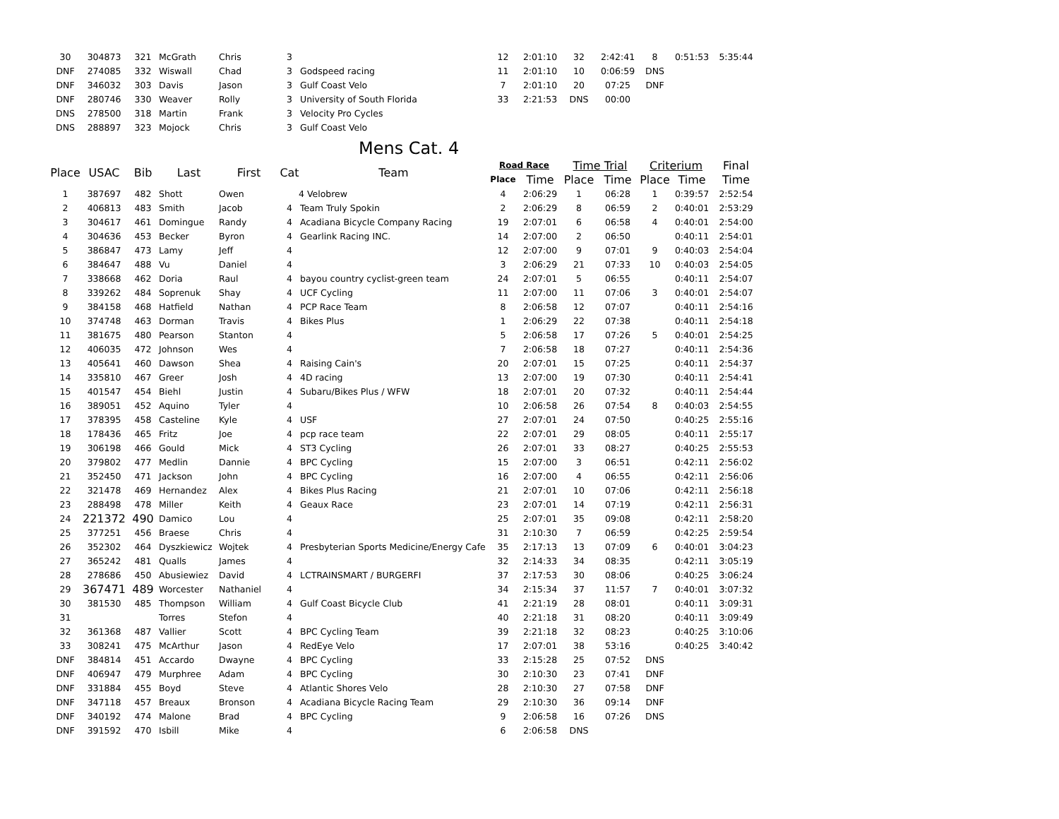| 30 | 304873 | 321 | McGrath | Chris | 3 | | 12 | 2:01:10 | 32 | 2:42:41 | 8 | 0:51:53 | 5:35:44 |
| DNF | 274085 | 332 | Wiswall | Chad | 3 | Godspeed racing | 11 | 2:01:10 | 10 | 0:06:59 | DNS | | |
| DNF | 346032 | 303 | Davis | Jason | 3 | Gulf Coast Velo | 7 | 2:01:10 | 20 | 07:25 | DNF | | |
| DNF | 280746 | 330 | Weaver | Rolly | 3 | University of South Florida | 33 | 2:21:53 | DNS | 00:00 | | | |
| DNS | 278500 | 318 | Martin | Frank | 3 | Velocity Pro Cycles | | | | | | | |
| DNS | 288897 | 323 | Mojock | Chris | 3 | Gulf Coast Velo | | | | | | | |
Mens Cat. 4
| Place | USAC | Bib | Last | First | Cat | Team | Road Race | | Time Trial | | Criterium | | Final |
| --- | --- | --- | --- | --- | --- | --- | --- | --- | --- | --- | --- | --- | --- |
| | | | | | | | Place | Time | Place | Time | Place | Time | Time |
| 1 | 387697 | 482 | Shott | Owen | 4 Velobrew | | 4 | 2:06:29 | 1 | 06:28 | 1 | 0:39:57 | 2:52:54 |
| 2 | 406813 | 483 | Smith | Jacob | 4 | Team Truly Spokin | 2 | 2:06:29 | 8 | 06:59 | 2 | 0:40:01 | 2:53:29 |
| 3 | 304617 | 461 | Domingue | Randy | 4 | Acadiana Bicycle Company Racing | 19 | 2:07:01 | 6 | 06:58 | 4 | 0:40:01 | 2:54:00 |
| 4 | 304636 | 453 | Becker | Byron | 4 | Gearlink Racing INC. | 14 | 2:07:00 | 2 | 06:50 | | 0:40:11 | 2:54:01 |
| 5 | 386847 | 473 | Lamy | Jeff | 4 | | 12 | 2:07:00 | 9 | 07:01 | 9 | 0:40:03 | 2:54:04 |
| 6 | 384647 | 488 | Vu | Daniel | 4 | | 3 | 2:06:29 | 21 | 07:33 | 10 | 0:40:03 | 2:54:05 |
| 7 | 338668 | 462 | Doria | Raul | 4 | bayou country cyclist-green team | 24 | 2:07:01 | 5 | 06:55 | | 0:40:11 | 2:54:07 |
| 8 | 339262 | 484 | Soprenuk | Shay | 4 | UCF Cycling | 11 | 2:07:00 | 11 | 07:06 | 3 | 0:40:01 | 2:54:07 |
| 9 | 384158 | 468 | Hatfield | Nathan | 4 | PCP Race Team | 8 | 2:06:58 | 12 | 07:07 | | 0:40:11 | 2:54:16 |
| 10 | 374748 | 463 | Dorman | Travis | 4 | Bikes Plus | 1 | 2:06:29 | 22 | 07:38 | | 0:40:11 | 2:54:18 |
| 11 | 381675 | 480 | Pearson | Stanton | 4 | | 5 | 2:06:58 | 17 | 07:26 | 5 | 0:40:01 | 2:54:25 |
| 12 | 406035 | 472 | Johnson | Wes | 4 | | 7 | 2:06:58 | 18 | 07:27 | | 0:40:11 | 2:54:36 |
| 13 | 405641 | 460 | Dawson | Shea | 4 | Raising Cain's | 20 | 2:07:01 | 15 | 07:25 | | 0:40:11 | 2:54:37 |
| 14 | 335810 | 467 | Greer | Josh | 4 | 4D racing | 13 | 2:07:00 | 19 | 07:30 | | 0:40:11 | 2:54:41 |
| 15 | 401547 | 454 | Biehl | Justin | 4 | Subaru/Bikes Plus / WFW | 18 | 2:07:01 | 20 | 07:32 | | 0:40:11 | 2:54:44 |
| 16 | 389051 | 452 | Aquino | Tyler | 4 | | 10 | 2:06:58 | 26 | 07:54 | 8 | 0:40:03 | 2:54:55 |
| 17 | 378395 | 458 | Casteline | Kyle | 4 | USF | 27 | 2:07:01 | 24 | 07:50 | | 0:40:25 | 2:55:16 |
| 18 | 178436 | 465 | Fritz | Joe | 4 | pcp race team | 22 | 2:07:01 | 29 | 08:05 | | 0:40:11 | 2:55:17 |
| 19 | 306198 | 466 | Gould | Mick | 4 | ST3 Cycling | 26 | 2:07:01 | 33 | 08:27 | | 0:40:25 | 2:55:53 |
| 20 | 379802 | 477 | Medlin | Dannie | 4 | BPC Cycling | 15 | 2:07:00 | 3 | 06:51 | | 0:42:11 | 2:56:02 |
| 21 | 352450 | 471 | Jackson | John | 4 | BPC Cycling | 16 | 2:07:00 | 4 | 06:55 | | 0:42:11 | 2:56:06 |
| 22 | 321478 | 469 | Hernandez | Alex | 4 | Bikes Plus Racing | 21 | 2:07:01 | 10 | 07:06 | | 0:42:11 | 2:56:18 |
| 23 | 288498 | 478 | Miller | Keith | 4 | Geaux Race | 23 | 2:07:01 | 14 | 07:19 | | 0:42:11 | 2:56:31 |
| 24 | 221372 | 490 | Damico | Lou | 4 | | 25 | 2:07:01 | 35 | 09:08 | | 0:42:11 | 2:58:20 |
| 25 | 377251 | 456 | Braese | Chris | 4 | | 31 | 2:10:30 | 7 | 06:59 | | 0:42:25 | 2:59:54 |
| 26 | 352302 | 464 | Dyszkiewicz | Wojtek | 4 | Presbyterian Sports Medicine/Energy Cafe | 35 | 2:17:13 | 13 | 07:09 | 6 | 0:40:01 | 3:04:23 |
| 27 | 365242 | 481 | Qualls | James | 4 | | 32 | 2:14:33 | 34 | 08:35 | | 0:42:11 | 3:05:19 |
| 28 | 278686 | 450 | Abusiewiez | David | 4 | LCTRAINSMART / BURGERFI | 37 | 2:17:53 | 30 | 08:06 | | 0:40:25 | 3:06:24 |
| 29 | 367471 | 489 | Worcester | Nathaniel | 4 | | 34 | 2:15:34 | 37 | 11:57 | 7 | 0:40:01 | 3:07:32 |
| 30 | 381530 | 485 | Thompson | William | 4 | Gulf Coast Bicycle Club | 41 | 2:21:19 | 28 | 08:01 | | 0:40:11 | 3:09:31 |
| 31 | | | Torres | Stefon | 4 | | 40 | 2:21:18 | 31 | 08:20 | | 0:40:11 | 3:09:49 |
| 32 | 361368 | 487 | Vallier | Scott | 4 | BPC Cycling Team | 39 | 2:21:18 | 32 | 08:23 | | 0:40:25 | 3:10:06 |
| 33 | 308241 | 475 | McArthur | Jason | 4 | RedEye Velo | 17 | 2:07:01 | 38 | 53:16 | | 0:40:25 | 3:40:42 |
| DNF | 384814 | 451 | Accardo | Dwayne | 4 | BPC Cycling | 33 | 2:15:28 | 25 | 07:52 | DNS | | |
| DNF | 406947 | 479 | Murphree | Adam | 4 | BPC Cycling | 30 | 2:10:30 | 23 | 07:41 | DNF | | |
| DNF | 331884 | 455 | Boyd | Steve | 4 | Atlantic Shores Velo | 28 | 2:10:30 | 27 | 07:58 | DNF | | |
| DNF | 347118 | 457 | Breaux | Bronson | 4 | Acadiana Bicycle Racing Team | 29 | 2:10:30 | 36 | 09:14 | DNF | | |
| DNF | 340192 | 474 | Malone | Brad | 4 | BPC Cycling | 9 | 2:06:58 | 16 | 07:26 | DNS | | |
| DNF | 391592 | 470 | Isbill | Mike | 4 | | 6 | 2:06:58 | DNS | | | | |